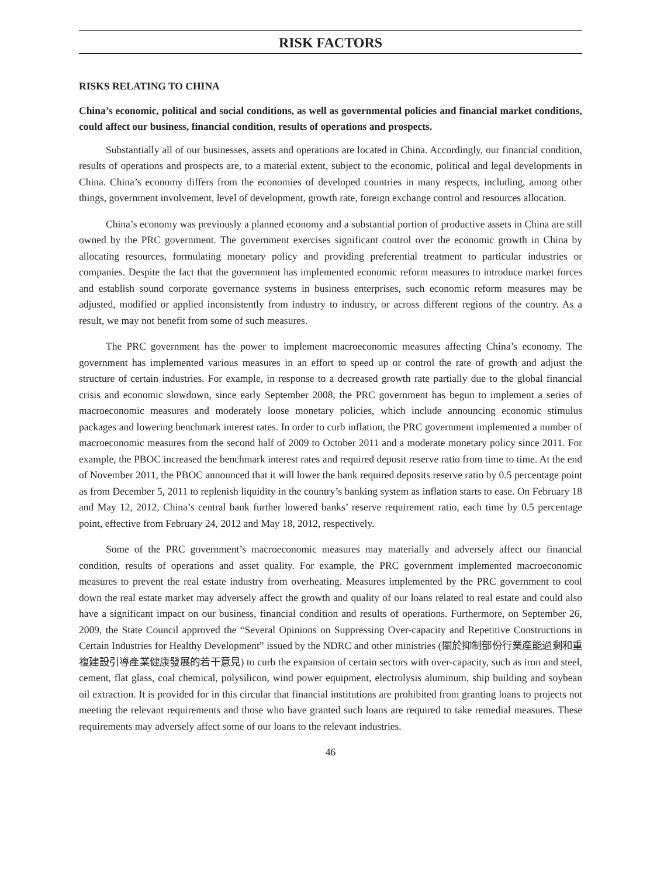RISK FACTORS
RISKS RELATING TO CHINA
China’s economic, political and social conditions, as well as governmental policies and financial market conditions, could affect our business, financial condition, results of operations and prospects.
Substantially all of our businesses, assets and operations are located in China. Accordingly, our financial condition, results of operations and prospects are, to a material extent, subject to the economic, political and legal developments in China. China’s economy differs from the economies of developed countries in many respects, including, among other things, government involvement, level of development, growth rate, foreign exchange control and resources allocation.
China’s economy was previously a planned economy and a substantial portion of productive assets in China are still owned by the PRC government. The government exercises significant control over the economic growth in China by allocating resources, formulating monetary policy and providing preferential treatment to particular industries or companies. Despite the fact that the government has implemented economic reform measures to introduce market forces and establish sound corporate governance systems in business enterprises, such economic reform measures may be adjusted, modified or applied inconsistently from industry to industry, or across different regions of the country. As a result, we may not benefit from some of such measures.
The PRC government has the power to implement macroeconomic measures affecting China’s economy. The government has implemented various measures in an effort to speed up or control the rate of growth and adjust the structure of certain industries. For example, in response to a decreased growth rate partially due to the global financial crisis and economic slowdown, since early September 2008, the PRC government has begun to implement a series of macroeconomic measures and moderately loose monetary policies, which include announcing economic stimulus packages and lowering benchmark interest rates. In order to curb inflation, the PRC government implemented a number of macroeconomic measures from the second half of 2009 to October 2011 and a moderate monetary policy since 2011. For example, the PBOC increased the benchmark interest rates and required deposit reserve ratio from time to time. At the end of November 2011, the PBOC announced that it will lower the bank required deposits reserve ratio by 0.5 percentage point as from December 5, 2011 to replenish liquidity in the country’s banking system as inflation starts to ease. On February 18 and May 12, 2012, China’s central bank further lowered banks’ reserve requirement ratio, each time by 0.5 percentage point, effective from February 24, 2012 and May 18, 2012, respectively.
Some of the PRC government’s macroeconomic measures may materially and adversely affect our financial condition, results of operations and asset quality. For example, the PRC government implemented macroeconomic measures to prevent the real estate industry from overheating. Measures implemented by the PRC government to cool down the real estate market may adversely affect the growth and quality of our loans related to real estate and could also have a significant impact on our business, financial condition and results of operations. Furthermore, on September 26, 2009, the State Council approved the “Several Opinions on Suppressing Over-capacity and Repetitive Constructions in Certain Industries for Healthy Development” issued by the NDRC and other ministries (關於抑制部份行業產能過剩和重複建設引導產業健康發展的若干意見) to curb the expansion of certain sectors with over-capacity, such as iron and steel, cement, flat glass, coal chemical, polysilicon, wind power equipment, electrolysis aluminum, ship building and soybean oil extraction. It is provided for in this circular that financial institutions are prohibited from granting loans to projects not meeting the relevant requirements and those who have granted such loans are required to take remedial measures. These requirements may adversely affect some of our loans to the relevant industries.
46